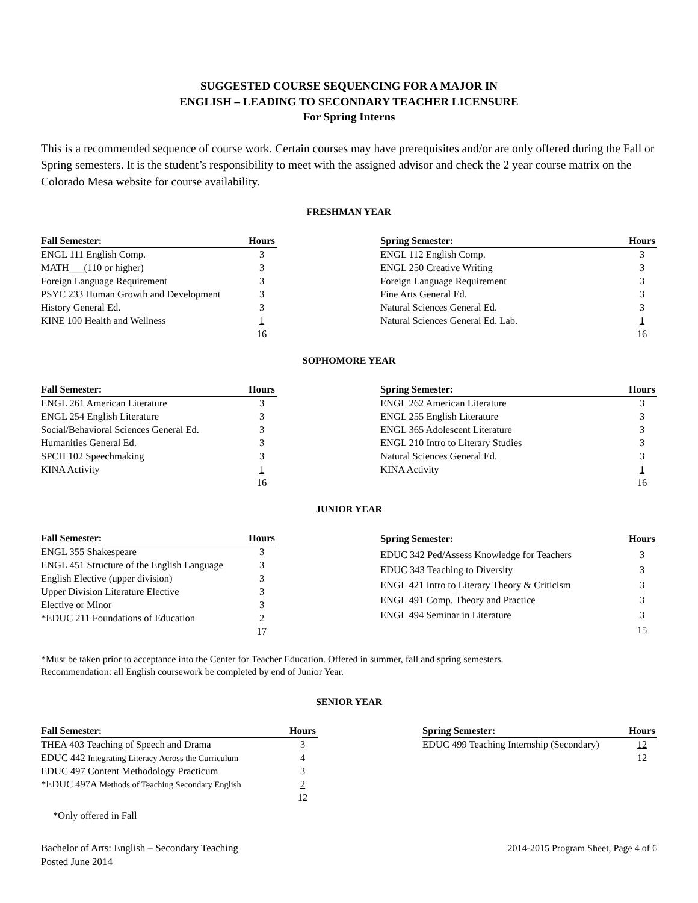SUGGESTED COURSE SEQUENCING FOR A MAJOR IN
ENGLISH – LEADING TO SECONDARY TEACHER LICENSURE
For Spring Interns
This is a recommended sequence of course work. Certain courses may have prerequisites and/or are only offered during the Fall or Spring semesters. It is the student’s responsibility to meet with the assigned advisor and check the 2 year course matrix on the Colorado Mesa website for course availability.
FRESHMAN YEAR
| Fall Semester: | Hours |
| --- | --- |
| ENGL 111 English Comp. | 3 |
| MATH___(110 or higher) | 3 |
| Foreign Language Requirement | 3 |
| PSYC 233 Human Growth and Development | 3 |
| History General Ed. | 3 |
| KINE 100 Health and Wellness | 1 |
| | 16 |
| Spring Semester: | Hours |
| --- | --- |
| ENGL 112 English Comp. | 3 |
| ENGL 250 Creative Writing | 3 |
| Foreign Language Requirement | 3 |
| Fine Arts General Ed. | 3 |
| Natural Sciences General Ed. | 3 |
| Natural Sciences General Ed. Lab. | 1 |
| | 16 |
SOPHOMORE YEAR
| Fall Semester: | Hours |
| --- | --- |
| ENGL 261 American Literature | 3 |
| ENGL 254 English Literature | 3 |
| Social/Behavioral Sciences General Ed. | 3 |
| Humanities General Ed. | 3 |
| SPCH 102 Speechmaking | 3 |
| KINA Activity | 1 |
| | 16 |
| Spring Semester: | Hours |
| --- | --- |
| ENGL 262 American Literature | 3 |
| ENGL 255 English Literature | 3 |
| ENGL 365 Adolescent Literature | 3 |
| ENGL 210 Intro to Literary Studies | 3 |
| Natural Sciences General Ed. | 3 |
| KINA Activity | 1 |
| | 16 |
JUNIOR YEAR
| Fall Semester: | Hours |
| --- | --- |
| ENGL 355 Shakespeare | 3 |
| ENGL 451 Structure of the English Language | 3 |
| English Elective (upper division) | 3 |
| Upper Division Literature Elective | 3 |
| Elective or Minor | 3 |
| *EDUC 211 Foundations of Education | 2 |
| | 17 |
| Spring Semester: | Hours |
| --- | --- |
| EDUC 342 Ped/Assess Knowledge for Teachers | 3 |
| EDUC 343 Teaching to Diversity | 3 |
| ENGL 421 Intro to Literary Theory & Criticism | 3 |
| ENGL 491 Comp. Theory and Practice | 3 |
| ENGL 494 Seminar in Literature | 3 |
| | 15 |
*Must be taken prior to acceptance into the Center for Teacher Education. Offered in summer, fall and spring semesters.
Recommendation: all English coursework be completed by end of Junior Year.
SENIOR YEAR
| Fall Semester: | Hours |
| --- | --- |
| THEA 403 Teaching of Speech and Drama | 3 |
| EDUC 442 Integrating Literacy Across the Curriculum | 4 |
| EDUC 497 Content Methodology Practicum | 3 |
| *EDUC 497A Methods of Teaching Secondary English | 2 |
| | 12 |
| *Only offered in Fall | |
| Spring Semester: | Hours |
| --- | --- |
| EDUC 499 Teaching Internship (Secondary) | 12 |
| | 12 |
Bachelor of Arts: English – Secondary Teaching
Posted June 2014
2014-2015 Program Sheet, Page 4 of 6